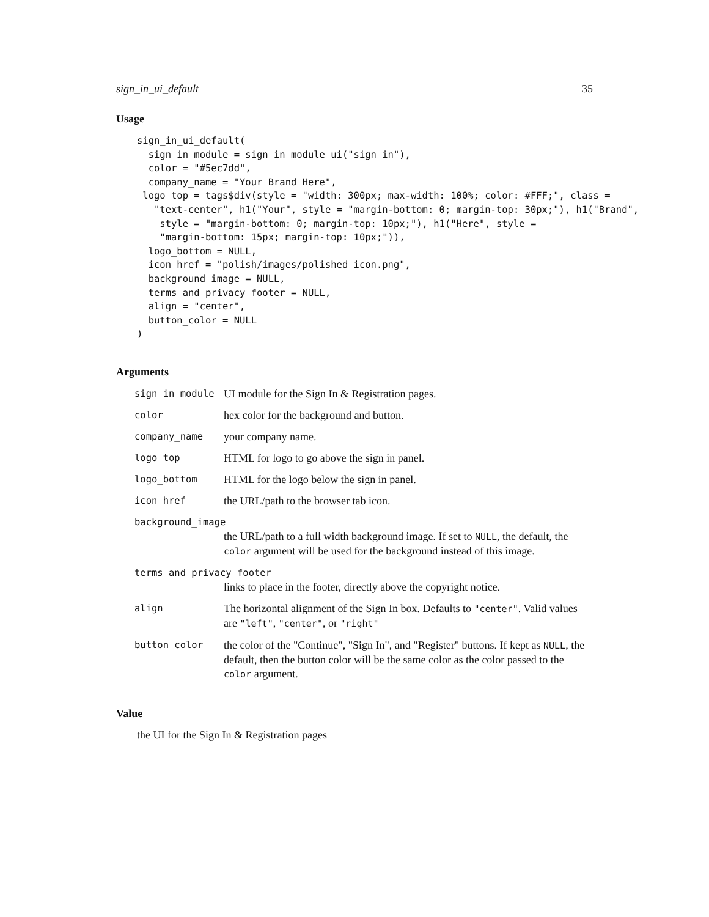sign_in_ui_default 35
Usage
sign_in_ui_default(
  sign_in_module = sign_in_module_ui("sign_in"),
  color = "#5ec7dd",
  company_name = "Your Brand Here",
 logo_top = tags$div(style = "width: 300px; max-width: 100%; color: #FFF;", class =
   "text-center", h1("Your", style = "margin-bottom: 0; margin-top: 30px;"), h1("Brand",
    style = "margin-bottom: 0; margin-top: 10px;"), h1("Here", style =
    "margin-bottom: 15px; margin-top: 10px;")),
  logo_bottom = NULL,
  icon_href = "polish/images/polished_icon.png",
  background_image = NULL,
  terms_and_privacy_footer = NULL,
  align = "center",
  button_color = NULL
)
Arguments
| sign_in_module | UI module for the Sign In & Registration pages. |
| color | hex color for the background and button. |
| company_name | your company name. |
| logo_top | HTML for logo to go above the sign in panel. |
| logo_bottom | HTML for the logo below the sign in panel. |
| icon_href | the URL/path to the browser tab icon. |
| background_image | |
| | the URL/path to a full width background image. If set to NULL , the default, the color argument will be used for the background instead of this image. |
| terms_and_privacy_footer | |
| | links to place in the footer, directly above the copyright notice. |
| align | The horizontal alignment of the Sign In box. Defaults to "center" . Valid values are "left" , "center" , or "right" |
| button_color | the color of the "Continue", "Sign In", and "Register" buttons. If kept as NULL , the default, then the button color will be the same color as the color passed to the color argument. |
Value
the UI for the Sign In & Registration pages